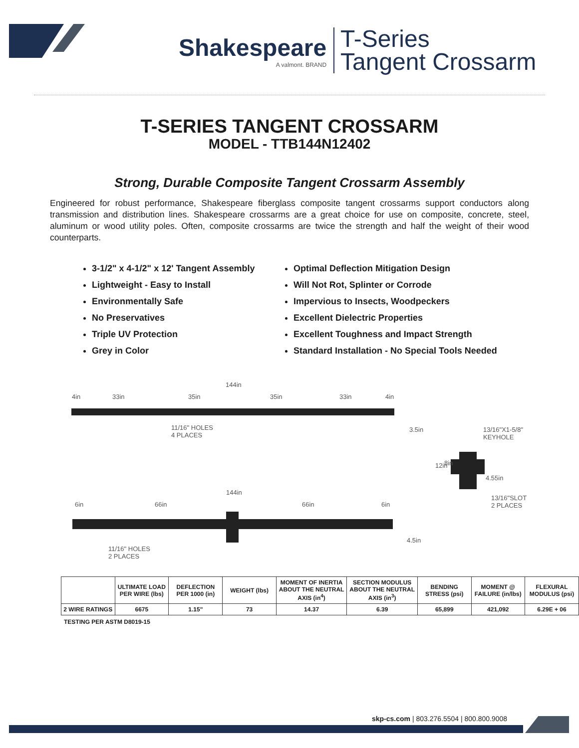Shakespeare
A valmont. BRAND
T-Series
Tangent Crossarm
T-SERIES TANGENT CROSSARM
MODEL - TTB144N12402
Strong, Durable Composite Tangent Crossarm Assembly
Engineered for robust performance, Shakespeare fiberglass composite tangent crossarms support conductors along transmission and distribution lines. Shakespeare crossarms are a great choice for use on composite, concrete, steel, aluminum or wood utility poles. Often, composite crossarms are twice the strength and half the weight of their wood counterparts.
3-1/2" x 4-1/2" x 12' Tangent Assembly
Lightweight - Easy to Install
Environmentally Safe
No Preservatives
Triple UV Protection
Grey in Color
Optimal Deflection Mitigation Design
Will Not Rot, Splinter or Corrode
Impervious to Insects, Woodpeckers
Excellent Dielectric Properties
Excellent Toughness and Impact Strength
Standard Installation - No Special Tools Needed
144in
4in 33in 35in 35in 33in 4in
11/16" HOLES
4 PLACES
3.5in
13/16"X1-5/8"
KEYHOLE
12in 8in
4.55in
144in
13/16"SLOT
2 PLACES
6in 66in 66in 6in
11/16" HOLES
2 PLACES
4.5in
| | ULTIMATE LOAD PER WIRE (lbs) | DEFLECTION PER 1000 (in) | WEIGHT (lbs) | MOMENT OF INERTIA ABOUT THE NEUTRAL AXIS (in<sup>4</sup>) | SECTION MODULUS ABOUT THE NEUTRAL AXIS (in<sup>3</sup>) | BENDING STRESS (psi) | MOMENT @ FAILURE (in/lbs) | FLEXURAL MODULUS (psi) |
| --- | --- | --- | --- | --- | --- | --- | --- | --- |
| 2 WIRE RATINGS | 6675 | 1.15" | 73 | 14.37 | 6.39 | 65,899 | 421,092 | 6.29E + 06 |
TESTING PER ASTM D8019-15
skp-cs.com | 803.276.5504 | 800.800.9008